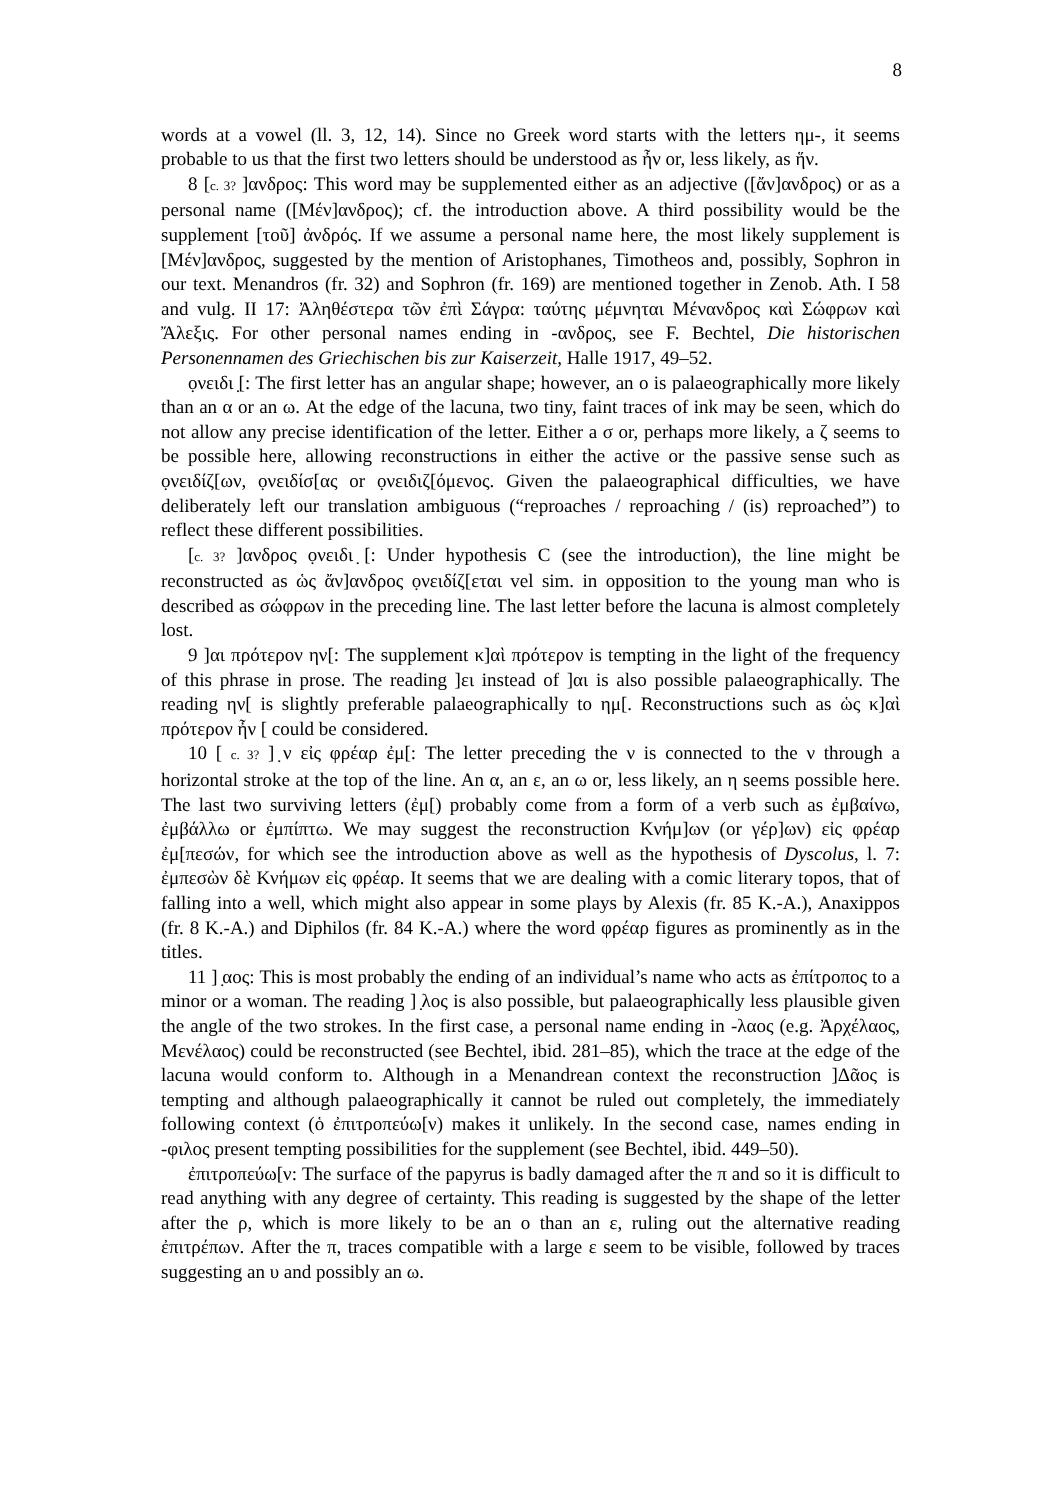8
words at a vowel (ll. 3, 12, 14). Since no Greek word starts with the letters ημ-, it seems probable to us that the first two letters should be understood as ἦν or, less likely, as ἥν.
8 [c. 3? ]ανδρος: This word may be supplemented either as an adjective ([ἄν]ανδρος) or as a personal name ([Μέν]ανδρος); cf. the introduction above. A third possibility would be the supplement [τοῦ] ἀνδρός. If we assume a personal name here, the most likely supplement is [Μέν]ανδρος, suggested by the mention of Aristophanes, Timotheos and, possibly, Sophron in our text. Menandros (fr. 32) and Sophron (fr. 169) are mentioned together in Zenob. Ath. I 58 and vulg. II 17: Ἀληθέστερα τῶν ἐπὶ Σάγρα: ταύτης μέμνηται Μένανδρος καὶ Σώφρων καὶ Ἄλεξις. For other personal names ending in -ανδρος, see F. Bechtel, Die historischen Personennamen des Griechischen bis zur Kaiserzeit, Halle 1917, 49–52.
ọνειδι ̣[: The first letter has an angular shape; however, an ο is palaeographically more likely than an α or an ω. At the edge of the lacuna, two tiny, faint traces of ink may be seen, which do not allow any precise identification of the letter. Either a σ or, perhaps more likely, a ζ seems to be possible here, allowing reconstructions in either the active or the passive sense such as ọνειδίζ[ων, ọνειδίσ[ας or ọνειδιζ[όμενος. Given the palaeographical difficulties, we have deliberately left our translation ambiguous (“reproaches / reproaching / (is) reproached”) to reflect these different possibilities.
[c. 3? ]ανδρος ọνειδι ̣[: Under hypothesis C (see the introduction), the line might be reconstructed as ὡς ἄν]ανδρος ọνειδίζ[εται vel sim. in opposition to the young man who is described as σώφρων in the preceding line. The last letter before the lacuna is almost completely lost.
9 ]αι πρότερον ην[: The supplement κ]αὶ πρότερον is tempting in the light of the frequency of this phrase in prose. The reading ]ει instead of ]αι is also possible palaeographically. The reading ην[ is slightly preferable palaeographically to ημ[. Reconstructions such as ὡς κ]αὶ πρότερον ἦν [ could be considered.
10 [ c. 3? ] ̣ν εἰς φρέαρ ἐμ[: The letter preceding the ν is connected to the ν through a horizontal stroke at the top of the line. An α, an ε, an ω or, less likely, an η seems possible here. The last two surviving letters (ἐμ[) probably come from a form of a verb such as ἐμβαίνω, ἐμβάλλω or ἐμπίπτω. We may suggest the reconstruction Κνήμ]ων (or γέρ]ων) εἰς φρέαρ ἐμ[πεσών, for which see the introduction above as well as the hypothesis of Dyscolus, l. 7: ἐμπεσὼν δὲ Κνήμων εἰς φρέαρ. It seems that we are dealing with a comic literary topos, that of falling into a well, which might also appear in some plays by Alexis (fr. 85 K.-A.), Anaxippos (fr. 8 K.-A.) and Diphilos (fr. 84 K.-A.) where the word φρέαρ figures as prominently as in the titles.
11 ] ̣αος: This is most probably the ending of an individual’s name who acts as ἐπίτροπος to a minor or a woman. The reading ] ̣λος is also possible, but palaeographically less plausible given the angle of the two strokes. In the first case, a personal name ending in -λαος (e.g. Ἀρχέλαος, Μενέλαος) could be reconstructed (see Bechtel, ibid. 281–85), which the trace at the edge of the lacuna would conform to. Although in a Menandrean context the reconstruction ]Δᾶος is tempting and although palaeographically it cannot be ruled out completely, the immediately following context (ὁ ἐπιτροπεύω[ν) makes it unlikely. In the second case, names ending in -φιλος present tempting possibilities for the supplement (see Bechtel, ibid. 449–50).
ἐπιτροπεύω[ν: The surface of the papyrus is badly damaged after the π and so it is difficult to read anything with any degree of certainty. This reading is suggested by the shape of the letter after the ρ, which is more likely to be an ο than an ε, ruling out the alternative reading ἐπιτρέπων. After the π, traces compatible with a large ε seem to be visible, followed by traces suggesting an υ and possibly an ω.